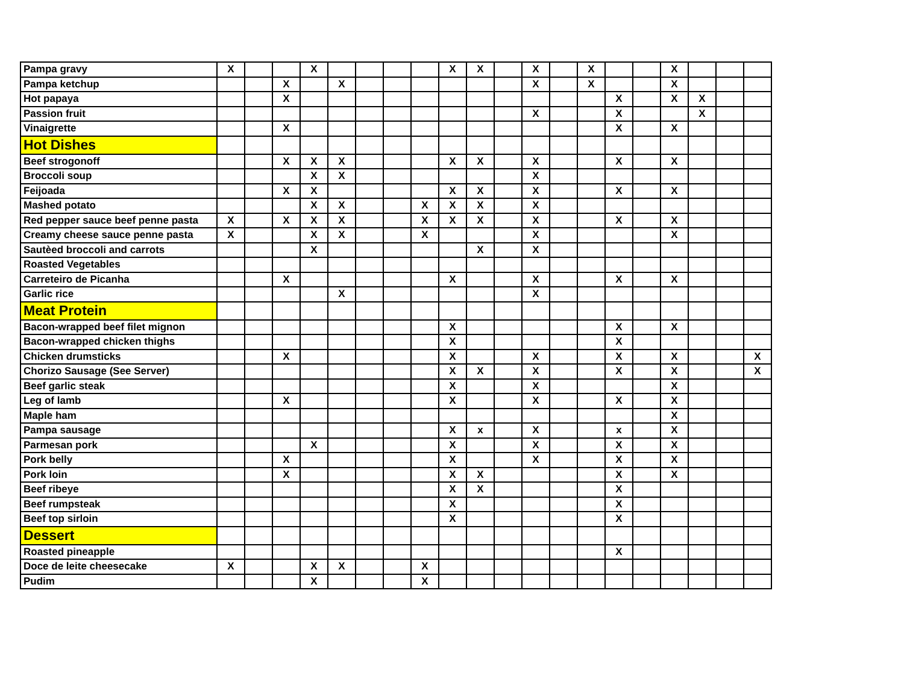| Pampa gravy | X | | | X | | | | | X | X | | X | | X | | | X | | | |
| Pampa ketchup | | | X | | X | | | | | | | X | | X | | | X | | | |
| Hot papaya | | | X | | | | | | | | | | | | X | | X | X | | |
| Passion fruit | | | | | | | | | | | | X | | | X | | | X | | |
| Vinaigrette | | | X | | | | | | | | | | | | X | | X | | | |
| Hot Dishes | | | | | | | | | | | | | | | | | | | | |
| Beef strogonoff | | | X | X | X | | | | X | X | | X | | | X | | X | | | |
| Broccoli soup | | | | X | X | | | | | | | X | | | | | | | | |
| Feijoada | | | X | X | | | | | X | X | | X | | | X | | X | | | |
| Mashed potato | | | | X | X | | | X | X | X | | X | | | | | | | | |
| Red pepper sauce beef penne pasta | X | | X | X | X | | | X | X | X | | X | | | X | | X | | | |
| Creamy cheese sauce penne pasta | X | | | X | X | | | X | | | | X | | | | | X | | | |
| Sautèed broccoli and carrots | | | | X | | | | | | X | | X | | | | | | | | |
| Roasted Vegetables | | | | | | | | | | | | | | | | | | | | |
| Carreteiro de Picanha | | | X | | | | | | X | | | X | | | X | | X | | | |
| Garlic rice | | | | | X | | | | | | | X | | | | | | | | |
| Meat Protein | | | | | | | | | | | | | | | | | | | | |
| Bacon-wrapped beef filet mignon | | | | | | | | | X | | | | | | X | | X | | | |
| Bacon-wrapped chicken thighs | | | | | | | | | X | | | | | | X | | | | | |
| Chicken drumsticks | | | X | | | | | | X | | | X | | | X | | X | | | X |
| Chorizo Sausage (See Server) | | | | | | | | | X | X | | X | | | X | | X | | | X |
| Beef garlic steak | | | | | | | | | X | | | X | | | | | X | | | |
| Leg of lamb | | | X | | | | | | X | | | X | | | X | | X | | | |
| Maple ham | | | | | | | | | | | | | | | | | X | | | |
| Pampa sausage | | | | | | | | | X | x | | X | | | x | | X | | | |
| Parmesan pork | | | | X | | | | | X | | | X | | | X | | X | | | |
| Pork belly | | | X | | | | | | X | | | X | | | X | | X | | | |
| Pork loin | | | X | | | | | | X | X | | | | | X | | X | | | |
| Beef ribeye | | | | | | | | | X | X | | | | | X | | | | | |
| Beef rumpsteak | | | | | | | | | X | | | | | | X | | | | | |
| Beef top sirloin | | | | | | | | | X | | | | | | X | | | | | |
| Dessert | | | | | | | | | | | | | | | | | | | | |
| Roasted pineapple | | | | | | | | | | | | | | | X | | | | | |
| Doce de leite cheesecake | X | | | X | X | | | X | | | | | | | | | | | | |
| Pudim | | | | X | | | | X | | | | | | | | | | | | |